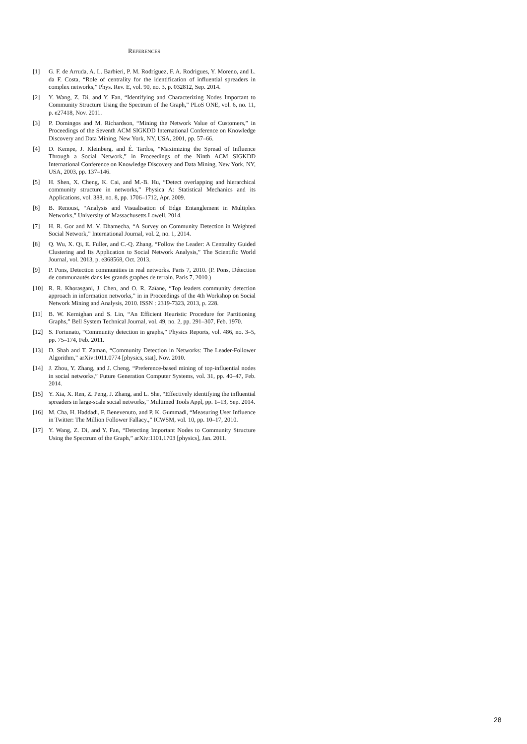REFERENCES
[1] G. F. de Arruda, A. L. Barbieri, P. M. Rodríguez, F. A. Rodrigues, Y. Moreno, and L. da F. Costa, “Role of centrality for the identification of influential spreaders in complex networks,” Phys. Rev. E, vol. 90, no. 3, p. 032812, Sep. 2014.
[2] Y. Wang, Z. Di, and Y. Fan, “Identifying and Characterizing Nodes Important to Community Structure Using the Spectrum of the Graph,” PLoS ONE, vol. 6, no. 11, p. e27418, Nov. 2011.
[3] P. Domingos and M. Richardson, “Mining the Network Value of Customers,” in Proceedings of the Seventh ACM SIGKDD International Conference on Knowledge Discovery and Data Mining, New York, NY, USA, 2001, pp. 57–66.
[4] D. Kempe, J. Kleinberg, and É. Tardos, “Maximizing the Spread of Influence Through a Social Network,” in Proceedings of the Ninth ACM SIGKDD International Conference on Knowledge Discovery and Data Mining, New York, NY, USA, 2003, pp. 137–146.
[5] H. Shen, X. Cheng, K. Cai, and M.-B. Hu, “Detect overlapping and hierarchical community structure in networks,” Physica A: Statistical Mechanics and its Applications, vol. 388, no. 8, pp. 1706–1712, Apr. 2009.
[6] B. Renoust, “Analysis and Visualisation of Edge Entanglement in Multiplex Networks,” University of Massachusetts Lowell, 2014.
[7] H. R. Gor and M. V. Dhamecha, “A Survey on Community Detection in Weighted Social Network,” International Journal, vol. 2, no. 1, 2014.
[8] Q. Wu, X. Qi, E. Fuller, and C.-Q. Zhang, “Follow the Leader: A Centrality Guided Clustering and Its Application to Social Network Analysis,” The Scientific World Journal, vol. 2013, p. e368568, Oct. 2013.
[9] P. Pons, Detection communities in real networks. Paris 7, 2010. (P. Pons, Détection de communautés dans les grands graphes de terrain. Paris 7, 2010.)
[10] R. R. Khorasgani, J. Chen, and O. R. Zaïane, “Top leaders community detection approach in information networks,” in in Proceedings of the 4th Workshop on Social Network Mining and Analysis, 2010. ISSN : 2319-7323, 2013, p. 228.
[11] B. W. Kernighan and S. Lin, “An Efficient Heuristic Procedure for Partitioning Graphs,” Bell System Technical Journal, vol. 49, no. 2, pp. 291–307, Feb. 1970.
[12] S. Fortunato, “Community detection in graphs,” Physics Reports, vol. 486, no. 3–5, pp. 75–174, Feb. 2011.
[13] D. Shah and T. Zaman, “Community Detection in Networks: The Leader-Follower Algorithm,” arXiv:1011.0774 [physics, stat], Nov. 2010.
[14] J. Zhou, Y. Zhang, and J. Cheng, “Preference-based mining of top-influential nodes in social networks,” Future Generation Computer Systems, vol. 31, pp. 40–47, Feb. 2014.
[15] Y. Xia, X. Ren, Z. Peng, J. Zhang, and L. She, “Effectively identifying the influential spreaders in large-scale social networks,” Multimed Tools Appl, pp. 1–13, Sep. 2014.
[16] M. Cha, H. Haddadi, F. Benevenuto, and P. K. Gummadi, “Measuring User Influence in Twitter: The Million Follower Fallacy.,” ICWSM, vol. 10, pp. 10–17, 2010.
[17] Y. Wang, Z. Di, and Y. Fan, “Detecting Important Nodes to Community Structure Using the Spectrum of the Graph,” arXiv:1101.1703 [physics], Jan. 2011.
28